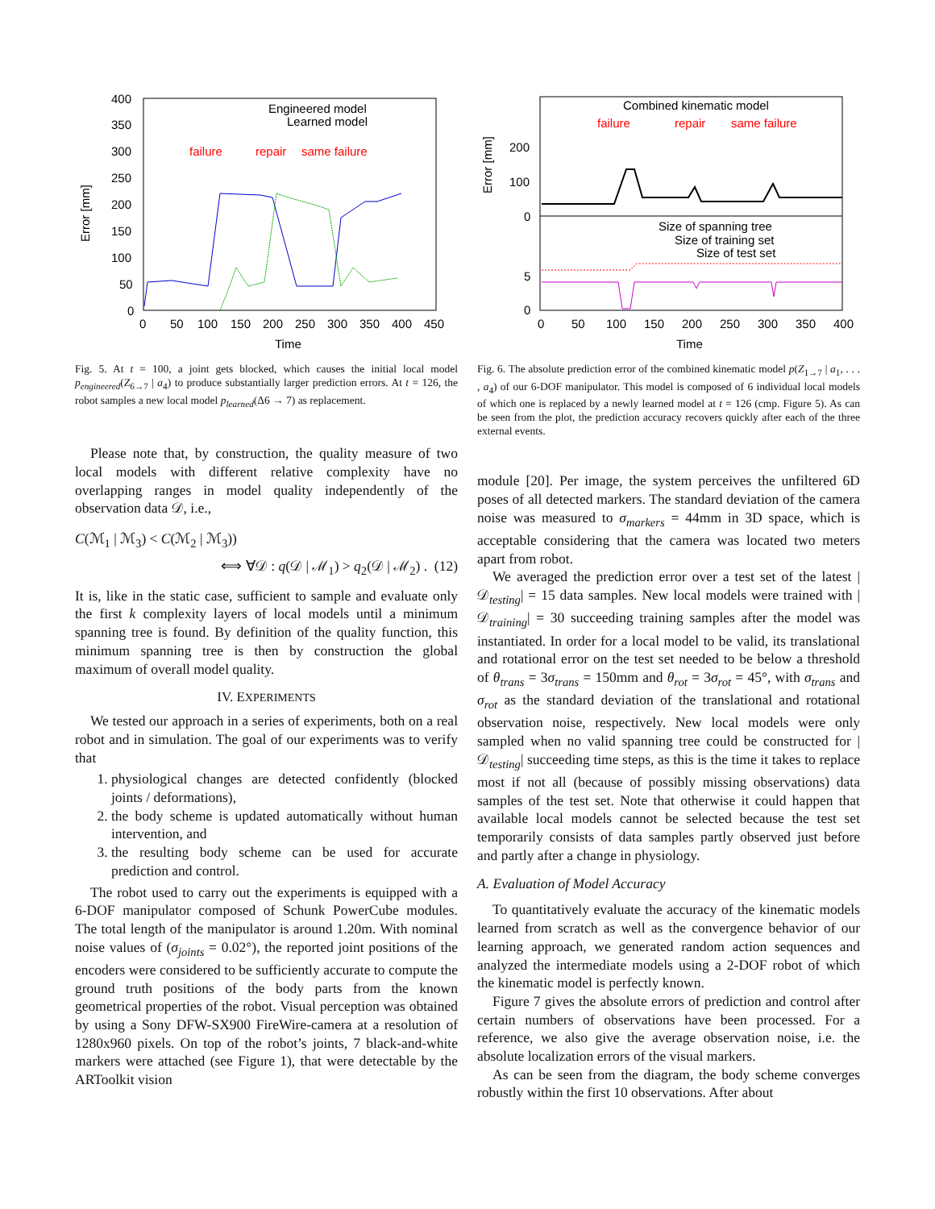Error [mm]
400
350
300
250
200
150
100
50
0
0
50
100
150
200
250
300
350
400
450
Time
Engineered model
Learned model
failure
repair
same failure
Fig. 5. At t = 100, a joint gets blocked, which causes the initial local model p<sub>engineered</sub>(Z<sub>6→7</sub> | a<sub>4</sub>) to produce substantially larger prediction errors. At t = 126, the robot samples a new local model p<sub>learned</sub>(Δ6 → 7) as replacement.
Please note that, by construction, the quality measure of two local models with different relative complexity have no overlapping ranges in model quality independently of the observation data 𝒟, i.e.,
C(ℳ<sub>1</sub> | ℳ<sub>3</sub>) < C(ℳ<sub>2</sub> | ℳ<sub>3</sub>))
⟺ ∀𝒟 : q(𝒟 | ℳ<sub>1</sub>) > q<sub>2</sub>(𝒟 | ℳ<sub>2</sub>) . (12)
It is, like in the static case, sufficient to sample and evaluate only the first k complexity layers of local models until a minimum spanning tree is found. By definition of the quality function, this minimum spanning tree is then by construction the global maximum of overall model quality.
IV. EXPERIMENTS
We tested our approach in a series of experiments, both on a real robot and in simulation. The goal of our experiments was to verify that
1. physiological changes are detected confidently (blocked joints / deformations),
2. the body scheme is updated automatically without human intervention, and
3. the resulting body scheme can be used for accurate prediction and control.
The robot used to carry out the experiments is equipped with a 6-DOF manipulator composed of Schunk PowerCube modules. The total length of the manipulator is around 1.20m. With nominal noise values of (σ<sub>joints</sub> = 0.02°), the reported joint positions of the encoders were considered to be sufficiently accurate to compute the ground truth positions of the body parts from the known geometrical properties of the robot. Visual perception was obtained by using a Sony DFW-SX900 FireWire-camera at a resolution of 1280x960 pixels. On top of the robot’s joints, 7 black-and-white markers were attached (see Figure 1), that were detectable by the ARToolkit vision
Error [mm]
200
100
0
5
0
0
50
100
150
200
250
300
350
400
Time
Combined kinematic model
failure
repair
same failure
Size of spanning tree
Size of training set
Size of test set
Fig. 6. The absolute prediction error of the combined kinematic model p(Z<sub>1→7</sub> | a<sub>1</sub>, . . . , a<sub>4</sub>) of our 6-DOF manipulator. This model is composed of 6 individual local models of which one is replaced by a newly learned model at t = 126 (cmp. Figure 5). As can be seen from the plot, the prediction accuracy recovers quickly after each of the three external events.
module [20]. Per image, the system perceives the unfiltered 6D poses of all detected markers. The standard deviation of the camera noise was measured to σ<sub>markers</sub> = 44mm in 3D space, which is acceptable considering that the camera was located two meters apart from robot.
We averaged the prediction error over a test set of the latest |𝒟<sub>testing</sub>| = 15 data samples. New local models were trained with |𝒟<sub>training</sub>| = 30 succeeding training samples after the model was instantiated. In order for a local model to be valid, its translational and rotational error on the test set needed to be below a threshold of θ<sub>trans</sub> = 3σ<sub>trans</sub> = 150mm and θ<sub>rot</sub> = 3σ<sub>rot</sub> = 45°, with σ<sub>trans</sub> and σ<sub>rot</sub> as the standard deviation of the translational and rotational observation noise, respectively. New local models were only sampled when no valid spanning tree could be constructed for |𝒟<sub>testing</sub>| succeeding time steps, as this is the time it takes to replace most if not all (because of possibly missing observations) data samples of the test set. Note that otherwise it could happen that available local models cannot be selected because the test set temporarily consists of data samples partly observed just before and partly after a change in physiology.
A. Evaluation of Model Accuracy
To quantitatively evaluate the accuracy of the kinematic models learned from scratch as well as the convergence behavior of our learning approach, we generated random action sequences and analyzed the intermediate models using a 2-DOF robot of which the kinematic model is perfectly known.
Figure 7 gives the absolute errors of prediction and control after certain numbers of observations have been processed. For a reference, we also give the average observation noise, i.e. the absolute localization errors of the visual markers.
As can be seen from the diagram, the body scheme converges robustly within the first 10 observations. After about